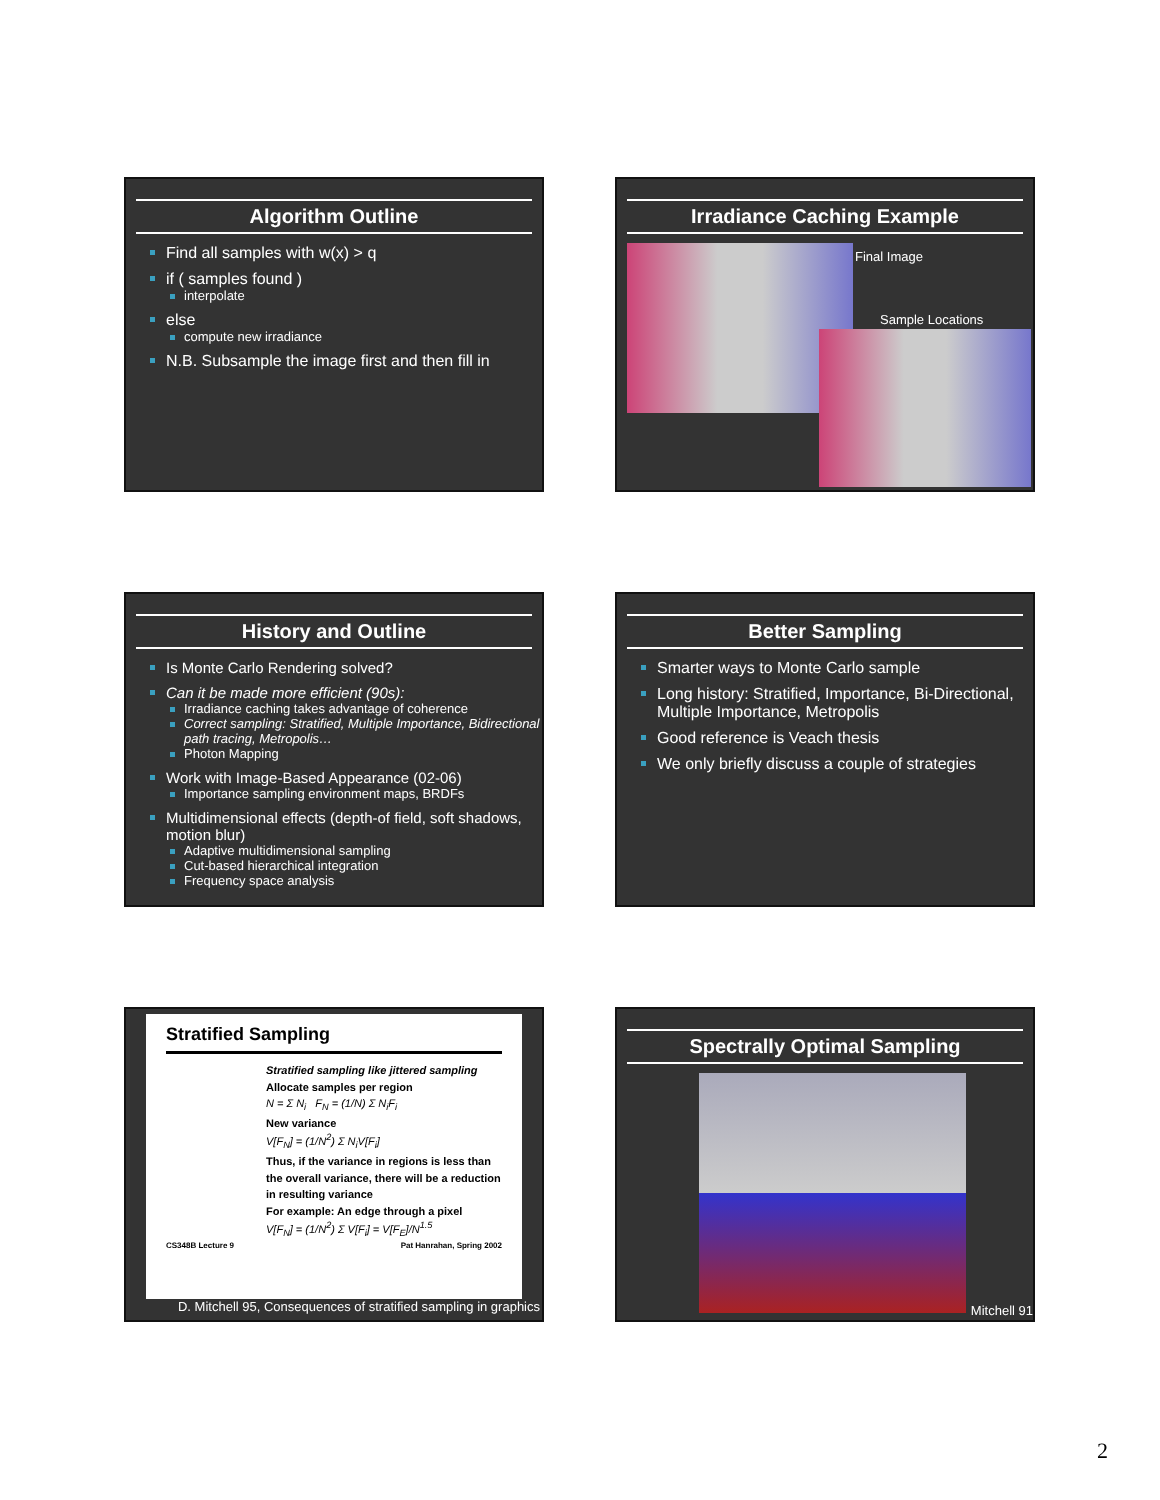Algorithm Outline
Find all samples with w(x) > q
if ( samples found )
interpolate
else
compute new irradiance
N.B. Subsample the image first and then fill in
Irradiance Caching Example
Final Image
Sample Locations
History and Outline
Is Monte Carlo Rendering solved?
Can it be made more efficient (90s):
Irradiance caching takes advantage of coherence
Correct sampling: Stratified, Multiple Importance, Bidirectional path tracing, Metropolis…
Photon Mapping
Work with Image-Based Appearance (02-06)
Importance sampling environment maps, BRDFs
Multidimensional effects (depth-of field, soft shadows, motion blur)
Adaptive multidimensional sampling
Cut-based hierarchical integration
Frequency space analysis
Better Sampling
Smarter ways to Monte Carlo sample
Long history: Stratified, Importance, Bi-Directional, Multiple Importance, Metropolis
Good reference is Veach thesis
We only briefly discuss a couple of strategies
Stratified Sampling
Stratified sampling like jittered sampling
Allocate samples per region
N = Σ N<sub>i</sub> F<sub>N</sub> = (1/N) Σ N<sub>i</sub>F<sub>i</sub>
New variance
V[F<sub>N</sub>] = (1/N<sup>2</sup>) Σ N<sub>i</sub>V[F<sub>i</sub>]
Thus, if the variance in regions is less than the overall variance, there will be a reduction in resulting variance
For example: An edge through a pixel
V[F<sub>N</sub>] = (1/N<sup>2</sup>) Σ V[F<sub>i</sub>] = V[F<sub>E</sub>]/N<sup>1.5</sup>
CS348B Lecture 9 Pat Hanrahan, Spring 2002
D. Mitchell 95, Consequences of stratified sampling in graphics
Spectrally Optimal Sampling
Mitchell 91
2